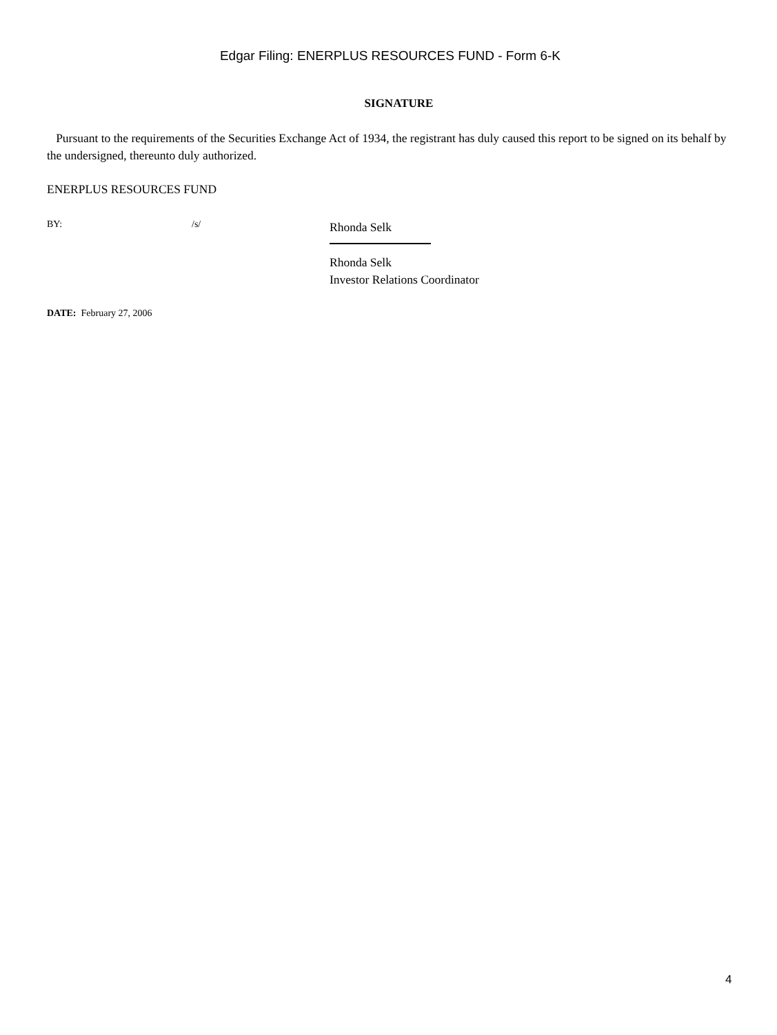Edgar Filing: ENERPLUS RESOURCES FUND - Form 6-K
SIGNATURE
Pursuant to the requirements of the Securities Exchange Act of 1934, the registrant has duly caused this report to be signed on its behalf by the undersigned, thereunto duly authorized.
ENERPLUS RESOURCES FUND
BY: /s/
Rhonda Selk
Rhonda Selk
Investor Relations Coordinator
DATE: February 27, 2006
4